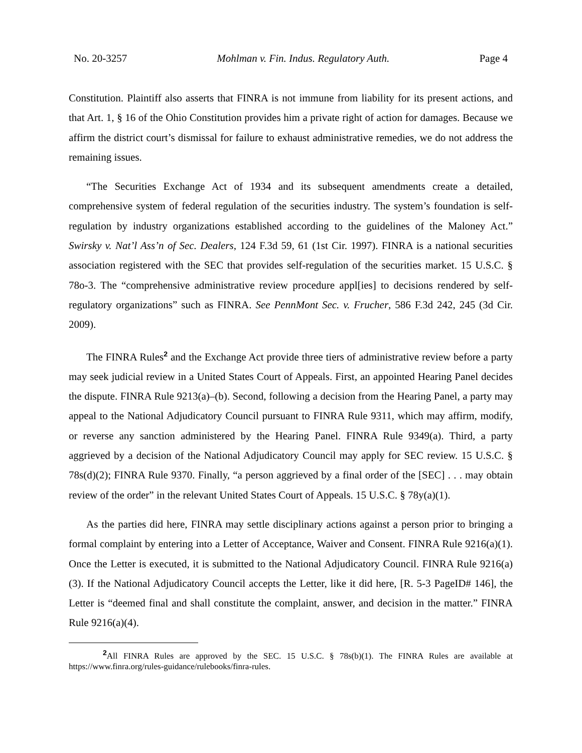No. 20-3257 Mohlman v. Fin. Indus. Regulatory Auth. Page 4
Constitution. Plaintiff also asserts that FINRA is not immune from liability for its present actions, and that Art. 1, § 16 of the Ohio Constitution provides him a private right of action for damages. Because we affirm the district court’s dismissal for failure to exhaust administrative remedies, we do not address the remaining issues.
“The Securities Exchange Act of 1934 and its subsequent amendments create a detailed, comprehensive system of federal regulation of the securities industry. The system’s foundation is self-regulation by industry organizations established according to the guidelines of the Maloney Act.” Swirsky v. Nat’l Ass’n of Sec. Dealers, 124 F.3d 59, 61 (1st Cir. 1997). FINRA is a national securities association registered with the SEC that provides self-regulation of the securities market. 15 U.S.C. § 78o-3. The “comprehensive administrative review procedure appl[ies] to decisions rendered by self-regulatory organizations” such as FINRA. See PennMont Sec. v. Frucher, 586 F.3d 242, 245 (3d Cir. 2009).
The FINRA Rules<sup>2</sup> and the Exchange Act provide three tiers of administrative review before a party may seek judicial review in a United States Court of Appeals. First, an appointed Hearing Panel decides the dispute. FINRA Rule 9213(a)–(b). Second, following a decision from the Hearing Panel, a party may appeal to the National Adjudicatory Council pursuant to FINRA Rule 9311, which may affirm, modify, or reverse any sanction administered by the Hearing Panel. FINRA Rule 9349(a). Third, a party aggrieved by a decision of the National Adjudicatory Council may apply for SEC review. 15 U.S.C. § 78s(d)(2); FINRA Rule 9370. Finally, “a person aggrieved by a final order of the [SEC] . . . may obtain review of the order” in the relevant United States Court of Appeals. 15 U.S.C. § 78y(a)(1).
As the parties did here, FINRA may settle disciplinary actions against a person prior to bringing a formal complaint by entering into a Letter of Acceptance, Waiver and Consent. FINRA Rule 9216(a)(1). Once the Letter is executed, it is submitted to the National Adjudicatory Council. FINRA Rule 9216(a)(3). If the National Adjudicatory Council accepts the Letter, like it did here, [R. 5-3 PageID# 146], the Letter is “deemed final and shall constitute the complaint, answer, and decision in the matter.” FINRA Rule 9216(a)(4).
<sup>2</sup> All FINRA Rules are approved by the SEC. 15 U.S.C. § 78s(b)(1). The FINRA Rules are available at https://www.finra.org/rules-guidance/rulebooks/finra-rules.